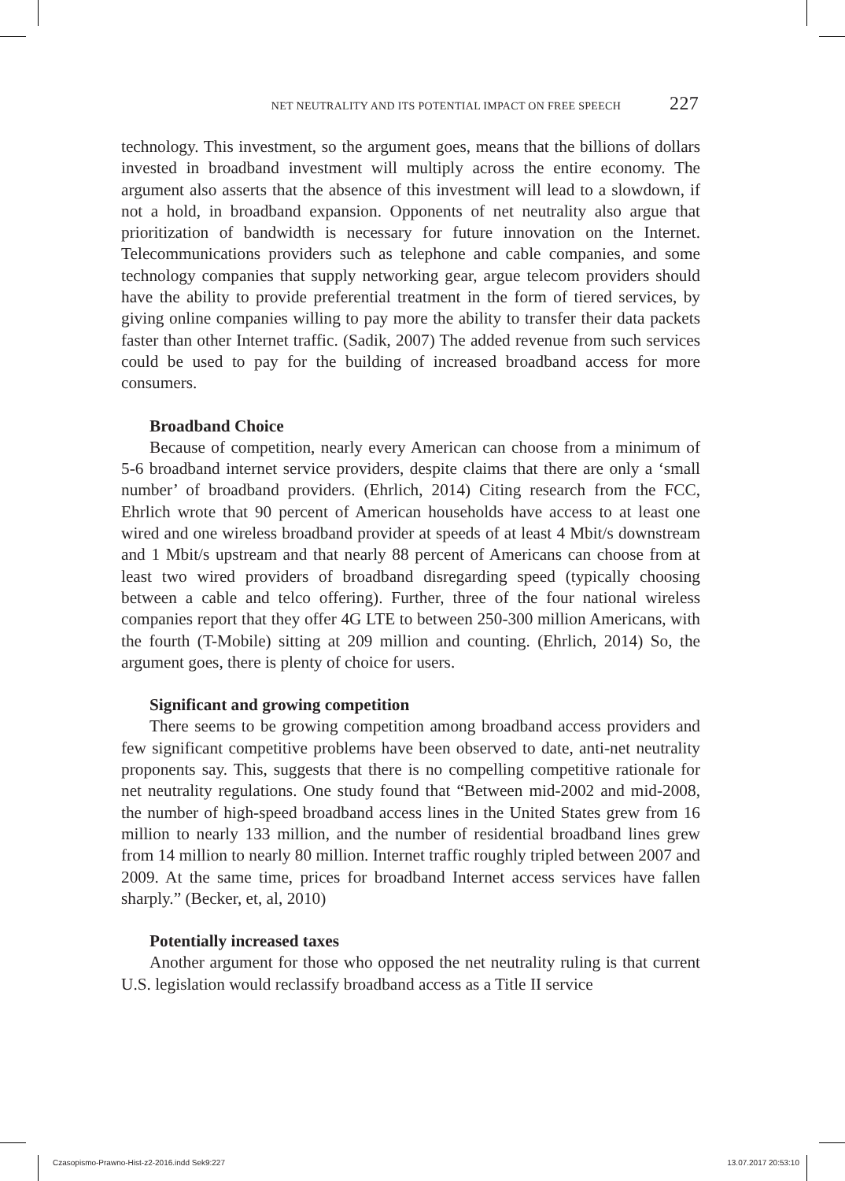NET NEUTRALITY AND ITS POTENTIAL IMPACT ON FREE SPEECH 227
technology. This investment, so the argument goes, means that the billions of dollars invested in broadband investment will multiply across the entire economy. The argument also asserts that the absence of this investment will lead to a slowdown, if not a hold, in broadband expansion. Opponents of net neutrality also argue that prioritization of bandwidth is necessary for future innovation on the Internet. Telecommunications providers such as telephone and cable companies, and some technology companies that supply networking gear, argue telecom providers should have the ability to provide preferential treatment in the form of tiered services, by giving online companies willing to pay more the ability to transfer their data packets faster than other Internet traffic. (Sadik, 2007) The added revenue from such services could be used to pay for the building of increased broadband access for more consumers.
Broadband Choice
Because of competition, nearly every American can choose from a minimum of 5-6 broadband internet service providers, despite claims that there are only a ‘small number’ of broadband providers. (Ehrlich, 2014) Citing research from the FCC, Ehrlich wrote that 90 percent of American households have access to at least one wired and one wireless broadband provider at speeds of at least 4 Mbit/s downstream and 1 Mbit/s upstream and that nearly 88 percent of Americans can choose from at least two wired providers of broadband disregarding speed (typically choosing between a cable and telco offering). Further, three of the four national wireless companies report that they offer 4G LTE to between 250-300 million Americans, with the fourth (T-Mobile) sitting at 209 million and counting. (Ehrlich, 2014) So, the argument goes, there is plenty of choice for users.
Significant and growing competition
There seems to be growing competition among broadband access providers and few significant competitive problems have been observed to date, anti-net neutrality proponents say. This, suggests that there is no compelling competitive rationale for net neutrality regulations. One study found that “Between mid-2002 and mid-2008, the number of high-speed broadband access lines in the United States grew from 16 million to nearly 133 million, and the number of residential broadband lines grew from 14 million to nearly 80 million. Internet traffic roughly tripled between 2007 and 2009. At the same time, prices for broadband Internet access services have fallen sharply.” (Becker, et, al, 2010)
Potentially increased taxes
Another argument for those who opposed the net neutrality ruling is that current U.S. legislation would reclassify broadband access as a Title II service
Czasopismo-Prawno-Hist-z2-2016.indd Sek9:227 13.07.2017 20:53:10